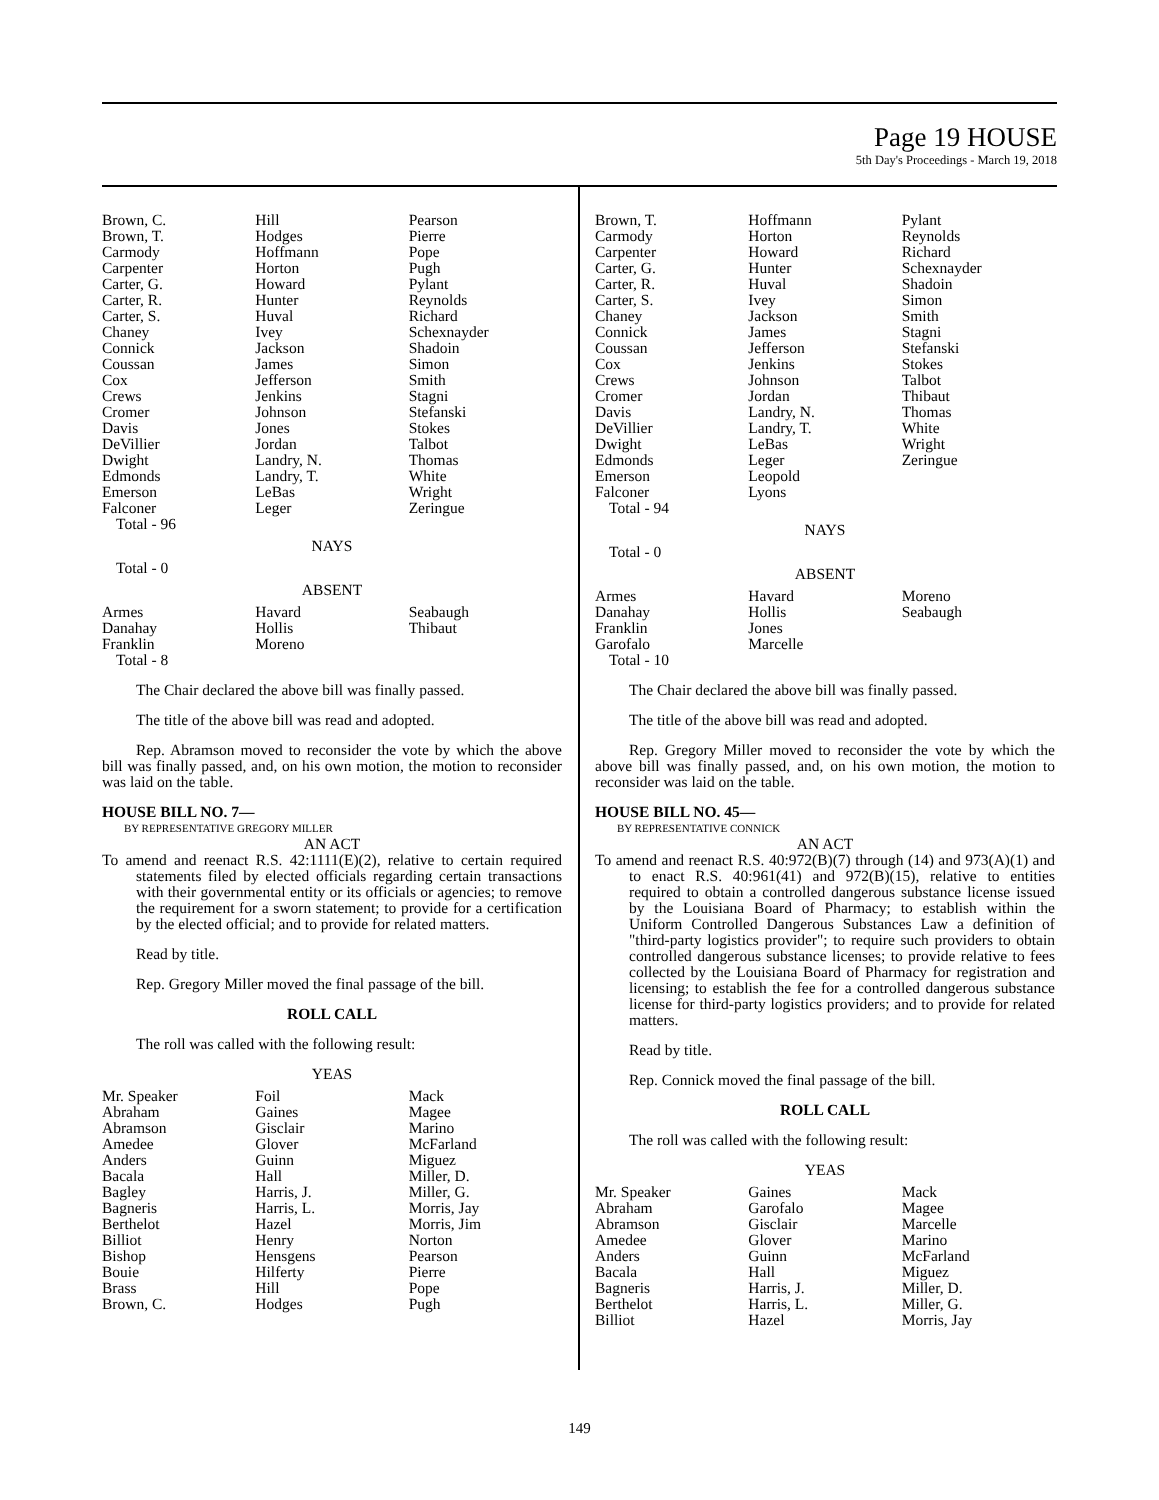Page 19 HOUSE
5th Day's Proceedings - March 19, 2018
| Brown, C. | Hill | Pearson |
| Brown, T. | Hodges | Pierre |
| Carmody | Hoffmann | Pope |
| Carpenter | Horton | Pugh |
| Carter, G. | Howard | Pylant |
| Carter, R. | Hunter | Reynolds |
| Carter, S. | Huval | Richard |
| Chaney | Ivey | Schexnayder |
| Connick | Jackson | Shadoin |
| Coussan | James | Simon |
| Cox | Jefferson | Smith |
| Crews | Jenkins | Stagni |
| Cromer | Johnson | Stefanski |
| Davis | Jones | Stokes |
| DeVillier | Jordan | Talbot |
| Dwight | Landry, N. | Thomas |
| Edmonds | Landry, T. | White |
| Emerson | LeBas | Wright |
| Falconer | Leger | Zeringue |
Total - 96
NAYS
Total - 0
ABSENT
| Armes | Havard | Seabaugh |
| Danahay | Hollis | Thibaut |
| Franklin | Moreno | |
Total - 8
The Chair declared the above bill was finally passed.
The title of the above bill was read and adopted.
Rep. Abramson moved to reconsider the vote by which the above bill was finally passed, and, on his own motion, the motion to reconsider was laid on the table.
HOUSE BILL NO. 7—
BY REPRESENTATIVE GREGORY MILLER
AN ACT
To amend and reenact R.S. 42:1111(E)(2), relative to certain required statements filed by elected officials regarding certain transactions with their governmental entity or its officials or agencies; to remove the requirement for a sworn statement; to provide for a certification by the elected official; and to provide for related matters.
Read by title.
Rep. Gregory Miller moved the final passage of the bill.
ROLL CALL
The roll was called with the following result:
YEAS
| Mr. Speaker | Foil | Mack |
| Abraham | Gaines | Magee |
| Abramson | Gisclair | Marino |
| Amedee | Glover | McFarland |
| Anders | Guinn | Miguez |
| Bacala | Hall | Miller, D. |
| Bagley | Harris, J. | Miller, G. |
| Bagneris | Harris, L. | Morris, Jay |
| Berthelot | Hazel | Morris, Jim |
| Billiot | Henry | Norton |
| Bishop | Hensgens | Pearson |
| Bouie | Hilferty | Pierre |
| Brass | Hill | Pope |
| Brown, C. | Hodges | Pugh |
| Brown, T. | Hoffmann | Pylant |
| Carmody | Horton | Reynolds |
| Carpenter | Howard | Richard |
| Carter, G. | Hunter | Schexnayder |
| Carter, R. | Huval | Shadoin |
| Carter, S. | Ivey | Simon |
| Chaney | Jackson | Smith |
| Connick | James | Stagni |
| Coussan | Jefferson | Stefanski |
| Cox | Jenkins | Stokes |
| Crews | Johnson | Talbot |
| Cromer | Jordan | Thibaut |
| Davis | Landry, N. | Thomas |
| DeVillier | Landry, T. | White |
| Dwight | LeBas | Wright |
| Edmonds | Leger | Zeringue |
| Emerson | Leopold | |
| Falconer | Lyons | |
Total - 94
NAYS
Total - 0
ABSENT
| Armes | Havard | Moreno |
| Danahay | Hollis | Seabaugh |
| Franklin | Jones | |
| Garofalo | Marcelle | |
Total - 10
The Chair declared the above bill was finally passed.
The title of the above bill was read and adopted.
Rep. Gregory Miller moved to reconsider the vote by which the above bill was finally passed, and, on his own motion, the motion to reconsider was laid on the table.
HOUSE BILL NO. 45—
BY REPRESENTATIVE CONNICK
AN ACT
To amend and reenact R.S. 40:972(B)(7) through (14) and 973(A)(1) and to enact R.S. 40:961(41) and 972(B)(15), relative to entities required to obtain a controlled dangerous substance license issued by the Louisiana Board of Pharmacy; to establish within the Uniform Controlled Dangerous Substances Law a definition of "third-party logistics provider"; to require such providers to obtain controlled dangerous substance licenses; to provide relative to fees collected by the Louisiana Board of Pharmacy for registration and licensing; to establish the fee for a controlled dangerous substance license for third-party logistics providers; and to provide for related matters.
Read by title.
Rep. Connick moved the final passage of the bill.
ROLL CALL
The roll was called with the following result:
YEAS
| Mr. Speaker | Gaines | Mack |
| Abraham | Garofalo | Magee |
| Abramson | Gisclair | Marcelle |
| Amedee | Glover | Marino |
| Anders | Guinn | McFarland |
| Bacala | Hall | Miguez |
| Bagneris | Harris, J. | Miller, D. |
| Berthelot | Harris, L. | Miller, G. |
| Billiot | Hazel | Morris, Jay |
149